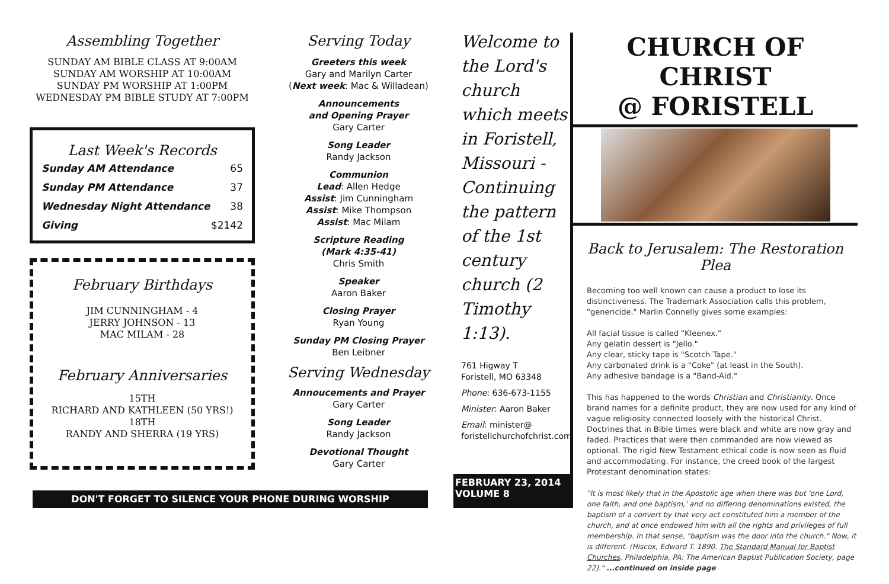Assembling Together
SUNDAY AM BIBLE CLASS AT 9:00AM
SUNDAY AM WORSHIP AT 10:00AM
SUNDAY PM WORSHIP AT 1:00PM
WEDNESDAY PM BIBLE STUDY AT 7:00PM
Last Week's Records
| Sunday AM Attendance | 65 |
| Sunday PM Attendance | 37 |
| Wednesday Night Attendance | 38 |
| Giving | $2142 |
February Birthdays
JIM CUNNINGHAM - 4
JERRY JOHNSON - 13
MAC MILAM - 28
February Anniversaries
15TH
RICHARD AND KATHLEEN (50 YRS!)
18TH
RANDY AND SHERRA (19 YRS)
DON'T FORGET TO SILENCE YOUR PHONE DURING WORSHIP
Serving Today
Greeters this week
Gary and Marilyn Carter
(Next week: Mac & Willadean)
Announcements
and Opening Prayer
Gary Carter
Song Leader
Randy Jackson
Communion
Lead: Allen Hedge
Assist: Jim Cunningham
Assist: Mike Thompson
Assist: Mac Milam
Scripture Reading
(Mark 4:35-41)
Chris Smith
Speaker
Aaron Baker
Closing Prayer
Ryan Young
Sunday PM Closing Prayer
Ben Leibner
Serving Wednesday
Annoucements and Prayer
Gary Carter
Song Leader
Randy Jackson
Devotional Thought
Gary Carter
Welcome to the Lord's church which meets in Foristell, Missouri - Continuing the pattern of the 1st century church (2 Timothy 1:13).
761 Higway T
Foristell, MO 63348
Phone: 636-673-1155
Minister: Aaron Baker
Email: minister@
foristellchurchofchrist.com
FEBRUARY 23, 2014
VOLUME 8
CHURCH OF CHRIST
@ FORISTELL
Back to Jerusalem: The Restoration Plea
Becoming too well known can cause a product to lose its distinctiveness. The Trademark Association calls this problem, "genericide." Marlin Connelly gives some examples:
All facial tissue is called "Kleenex."
Any gelatin dessert is "Jello."
Any clear, sticky tape is "Scotch Tape."
Any carbonated drink is a "Coke" (at least in the South).
Any adhesive bandage is a "Band-Aid."
This has happened to the words Christian and Christianity. Once brand names for a definite product, they are now used for any kind of vague religiosity connected loosely with the historical Christ. Doctrines that in Bible times were black and white are now gray and faded. Practices that were then commanded are now viewed as optional. The rigid New Testament ethical code is now seen as fluid and accommodating. For instance, the creed book of the largest Protestant denomination states:
"It is most likely that in the Apostolic age when there was but 'one Lord, one faith, and one baptism,' and no differing denominations existed, the baptism of a convert by that very act constituted him a member of the church, and at once endowed him with all the rights and privileges of full membership. In that sense, "baptism was the door into the church." Now, it is different. (Hiscox, Edward T. 1890. The Standard Manual for Baptist Churches. Philadelphia, PA: The American Baptist Publication Society, page 22)." ...continued on inside page